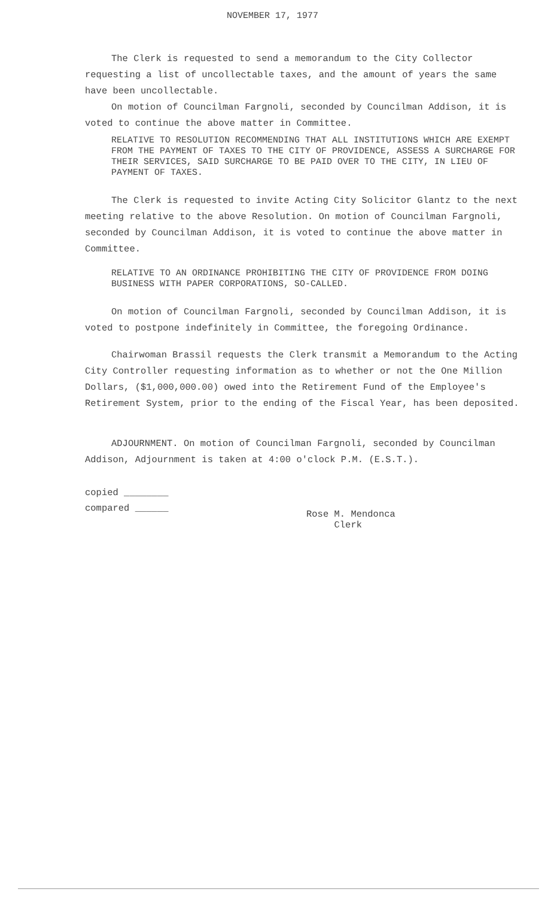NOVEMBER 17, 1977
The Clerk is requested to send a memorandum to the City Collector requesting a list of uncollectable taxes, and the amount of years the same have been uncollectable.
On motion of Councilman Fargnoli, seconded by Councilman Addison, it is voted to continue the above matter in Committee.
RELATIVE TO RESOLUTION RECOMMENDING THAT ALL INSTITUTIONS WHICH ARE EXEMPT FROM THE PAYMENT OF TAXES TO THE CITY OF PROVIDENCE, ASSESS A SURCHARGE FOR THEIR SERVICES, SAID SURCHARGE TO BE PAID OVER TO THE CITY, IN LIEU OF PAYMENT OF TAXES.
The Clerk is requested to invite Acting City Solicitor Glantz to the next meeting relative to the above Resolution. On motion of Councilman Fargnoli, seconded by Councilman Addison, it is voted to continue the above matter in Committee.
RELATIVE TO AN ORDINANCE PROHIBITING THE CITY OF PROVIDENCE FROM DOING BUSINESS WITH PAPER CORPORATIONS, SO-CALLED.
On motion of Councilman Fargnoli, seconded by Councilman Addison, it is voted to postpone indefinitely in Committee, the foregoing Ordinance.
Chairwoman Brassil requests the Clerk transmit a Memorandum to the Acting City Controller requesting information as to whether or not the One Million Dollars, ($1,000,000.00) owed into the Retirement Fund of the Employee's Retirement System, prior to the ending of the Fiscal Year, has been deposited.
ADJOURNMENT. On motion of Councilman Fargnoli, seconded by Councilman Addison, Adjournment is taken at 4:00 o'clock P.M. (E.S.T.).
copied ________
compared ______
Rose M. Mendonca
Clerk